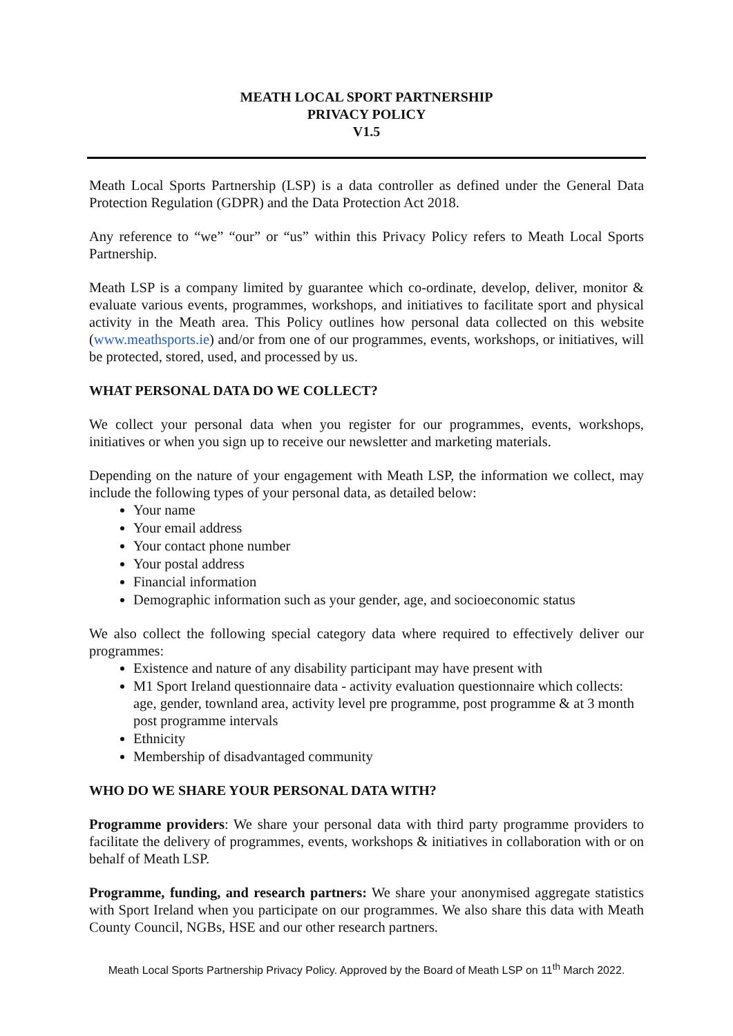MEATH LOCAL SPORT PARTNERSHIP
PRIVACY POLICY
V1.5
Meath Local Sports Partnership (LSP) is a data controller as defined under the General Data Protection Regulation (GDPR) and the Data Protection Act 2018.
Any reference to “we” “our” or “us” within this Privacy Policy refers to Meath Local Sports Partnership.
Meath LSP is a company limited by guarantee which co-ordinate, develop, deliver, monitor & evaluate various events, programmes, workshops, and initiatives to facilitate sport and physical activity in the Meath area. This Policy outlines how personal data collected on this website (www.meathsports.ie) and/or from one of our programmes, events, workshops, or initiatives, will be protected, stored, used, and processed by us.
WHAT PERSONAL DATA DO WE COLLECT?
We collect your personal data when you register for our programmes, events, workshops, initiatives or when you sign up to receive our newsletter and marketing materials.
Depending on the nature of your engagement with Meath LSP, the information we collect, may include the following types of your personal data, as detailed below:
Your name
Your email address
Your contact phone number
Your postal address
Financial information
Demographic information such as your gender, age, and socioeconomic status
We also collect the following special category data where required to effectively deliver our programmes:
Existence and nature of any disability participant may have present with
M1 Sport Ireland questionnaire data - activity evaluation questionnaire which collects: age, gender, townland area, activity level pre programme, post programme & at 3 month post programme intervals
Ethnicity
Membership of disadvantaged community
WHO DO WE SHARE YOUR PERSONAL DATA WITH?
Programme providers: We share your personal data with third party programme providers to facilitate the delivery of programmes, events, workshops & initiatives in collaboration with or on behalf of Meath LSP.
Programme, funding, and research partners: We share your anonymised aggregate statistics with Sport Ireland when you participate on our programmes. We also share this data with Meath County Council, NGBs, HSE and our other research partners.
Meath Local Sports Partnership Privacy Policy. Approved by the Board of Meath LSP on 11<sup>th</sup> March 2022.